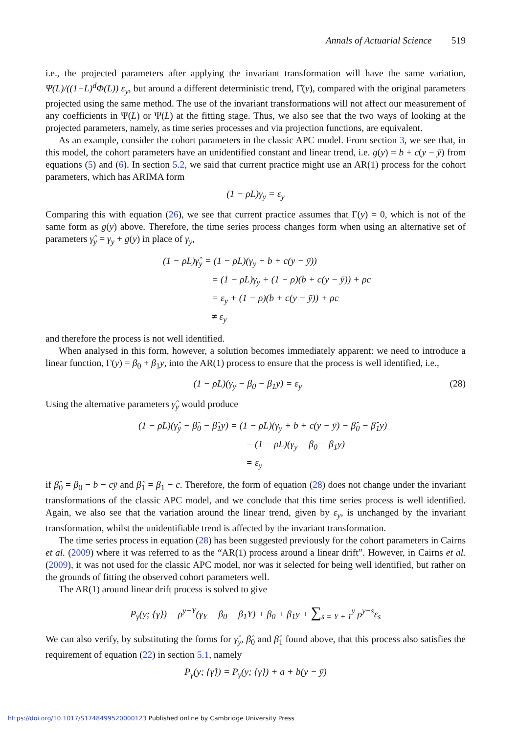Annals of Actuarial Science 519
i.e., the projected parameters after applying the invariant transformation will have the same variation, Ψ(L)/((1−L)<sup>d</sup>Φ(L)) ε<sub>y</sub>, but around a different deterministic trend, Γ̂(y), compared with the original parameters projected using the same method. The use of the invariant transformations will not affect our measurement of any coefficients in Ψ(L) or Ψ(L) at the fitting stage. Thus, we also see that the two ways of looking at the projected parameters, namely, as time series processes and via projection functions, are equivalent.
As an example, consider the cohort parameters in the classic APC model. From section 3, we see that, in this model, the cohort parameters have an unidentified constant and linear trend, i.e. g(y) = b + c(y − ȳ) from equations (5) and (6). In section 5.2, we said that current practice might use an AR(1) process for the cohort parameters, which has ARIMA form
(1 − ρL)γ<sub>y</sub> = ε<sub>y</sub>
Comparing this with equation (26), we see that current practice assumes that Γ(y) = 0, which is not of the same form as g(y) above. Therefore, the time series process changes form when using an alternative set of parameters γ̂<sub>y</sub> = γ<sub>y</sub> + g(y) in place of γ<sub>y</sub>,
(1 − ρL)γ̂<sub>y</sub> = (1 − ρL)(γ<sub>y</sub> + b + c(y − ȳ))
= (1 − ρL)γ<sub>y</sub> + (1 − ρ)(b + c(y − ȳ)) + ρc
= ε<sub>y</sub> + (1 − ρ)(b + c(y − ȳ)) + ρc
≠ ε<sub>y</sub>
and therefore the process is not well identified.
When analysed in this form, however, a solution becomes immediately apparent: we need to introduce a linear function, Γ(y) = β<sub>0</sub> + β<sub>1</sub>y, into the AR(1) process to ensure that the process is well identified, i.e.,
(1 − ρL)(γ<sub>y</sub> − β<sub>0</sub> − β<sub>1</sub>y) = ε<sub>y</sub> (28)
Using the alternative parameters γ̂<sub>y</sub> would produce
(1 − ρL)(γ̂<sub>y</sub> − β̂<sub>0</sub> − β̂<sub>1</sub>y) = (1 − ρL)(γ<sub>y</sub> + b + c(y − ȳ) − β̂<sub>0</sub> − β̂<sub>1</sub>y)
= (1 − ρL)(γ<sub>y</sub> − β<sub>0</sub> − β<sub>1</sub>y)
= ε<sub>y</sub>
if β̂<sub>0</sub> = β<sub>0</sub> − b − cȳ and β̂<sub>1</sub> = β<sub>1</sub> − c. Therefore, the form of equation (28) does not change under the invariant transformations of the classic APC model, and we conclude that this time series process is well identified. Again, we also see that the variation around the linear trend, given by ε<sub>y</sub>, is unchanged by the invariant transformation, whilst the unidentifiable trend is affected by the invariant transformation.
The time series process in equation (28) has been suggested previously for the cohort parameters in Cairns et al. (2009) where it was referred to as the “AR(1) process around a linear drift”. However, in Cairns et al. (2009), it was not used for the classic APC model, nor was it selected for being well identified, but rather on the grounds of fitting the observed cohort parameters well.
The AR(1) around linear drift process is solved to give
P<sub>γ</sub>(y; {γ}) = ρ<sup>y−Y</sup>(γ<sub>Y</sub> − β<sub>0</sub> − β<sub>1</sub>Y) + β<sub>0</sub> + β<sub>1</sub>y + ∑<sub>s = Y + 1</sub><sup>y</sup> ρ<sup>y−s</sup>ε<sub>s</sub>
We can also verify, by substituting the forms for γ̂<sub>y</sub>, β̂<sub>0</sub> and β̂<sub>1</sub> found above, that this process also satisfies the requirement of equation (22) in section 5.1, namely
P<sub>γ</sub>(y; {γ̂}) = P<sub>γ</sub>(y; {γ}) + a + b(y − ȳ)
https://doi.org/10.1017/S1748499520000123 Published online by Cambridge University Press